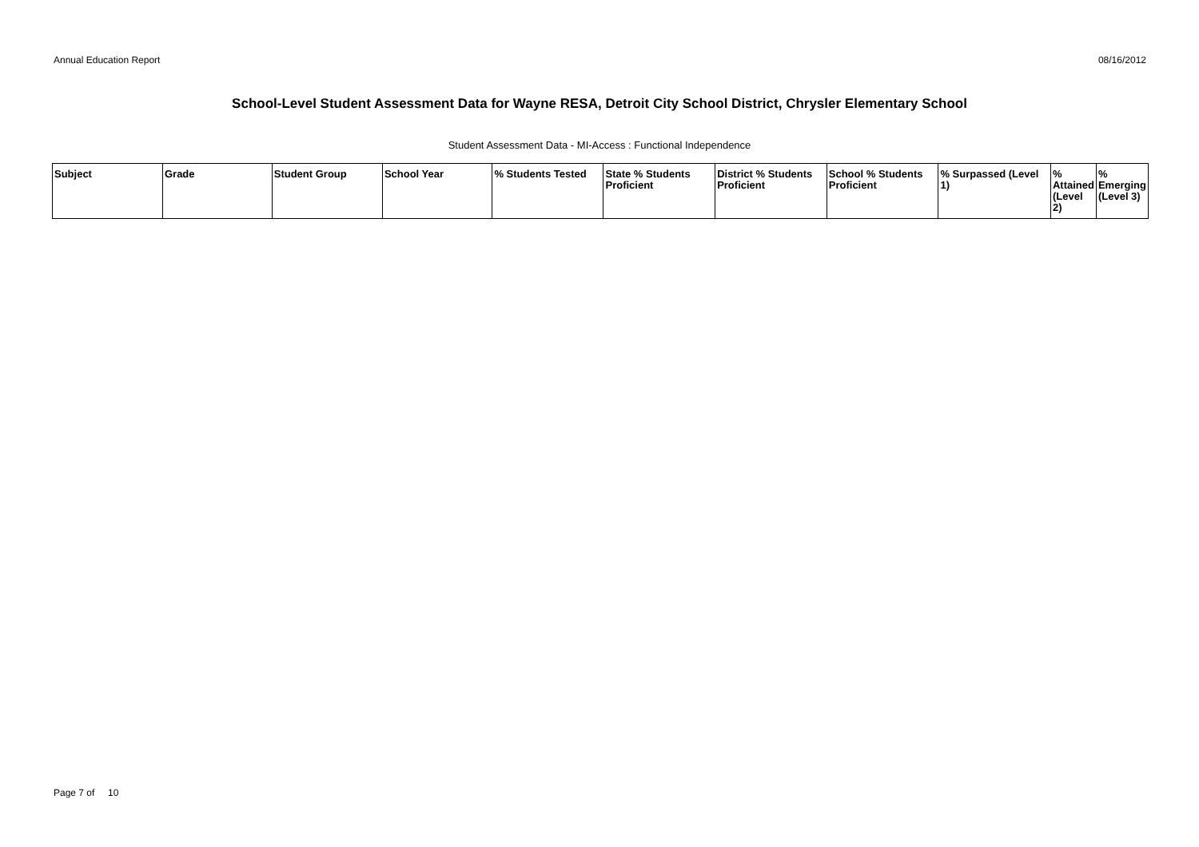Annual Education Report 08/16/2012
School-Level Student Assessment Data for Wayne RESA, Detroit City School District, Chrysler Elementary School
Student Assessment Data - MI-Access : Functional Independence
| Subject | Grade | Student Group | School Year | % Students Tested | State % Students Proficient | District % Students Proficient | School % Students Proficient | % Surpassed (Level 1) | % Attained (Level 2) | % Emerging (Level 3) |
| --- | --- | --- | --- | --- | --- | --- | --- | --- | --- | --- |
Page 7 of 10